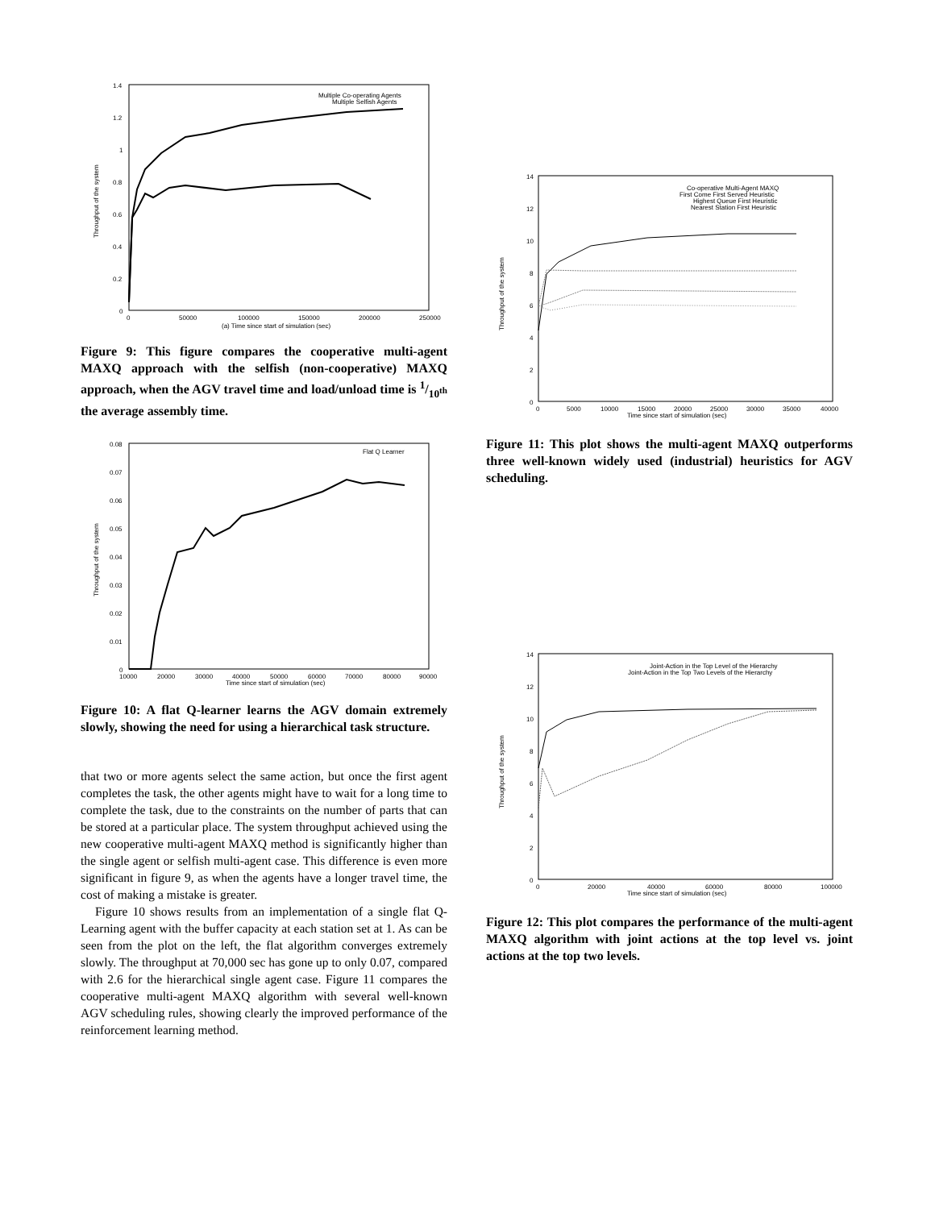1.4
1.2
1
0.8
0.6
0.4
0.2
0
0
50000
100000
150000
200000
250000
(a) Time since start of simulation (sec)
Throughput of the system
Multiple Co-operating Agents
Multiple Selfish Agents
Figure 9: This figure compares the cooperative multi-agent MAXQ approach with the selfish (non-cooperative) MAXQ approach, when the AGV travel time and load/unload time is 1/10<sup>th</sup> the average assembly time.
0.08
0.07
0.06
0.05
0.04
0.03
0.02
0.01
0
10000
20000
30000
40000
50000
60000
70000
80000
90000
Time since start of simulation (sec)
Throughput of the system
Flat Q Learner
Figure 10: A flat Q-learner learns the AGV domain extremely slowly, showing the need for using a hierarchical task structure.
that two or more agents select the same action, but once the first agent completes the task, the other agents might have to wait for a long time to complete the task, due to the constraints on the number of parts that can be stored at a particular place. The system throughput achieved using the new cooperative multi-agent MAXQ method is significantly higher than the single agent or selfish multi-agent case. This difference is even more significant in figure 9, as when the agents have a longer travel time, the cost of making a mistake is greater.
Figure 10 shows results from an implementation of a single flat Q-Learning agent with the buffer capacity at each station set at 1. As can be seen from the plot on the left, the flat algorithm converges extremely slowly. The throughput at 70,000 sec has gone up to only 0.07, compared with 2.6 for the hierarchical single agent case. Figure 11 compares the cooperative multi-agent MAXQ algorithm with several well-known AGV scheduling rules, showing clearly the improved performance of the reinforcement learning method.
14
12
10
8
6
4
2
0
0
5000
10000
15000
20000
25000
30000
35000
40000
Time since start of simulation (sec)
Throughput of the system
Co-operative Multi-Agent MAXQ
First Come First Served Heuristic
Highest Queue First Heuristic
Nearest Station First Heuristic
Figure 11: This plot shows the multi-agent MAXQ outperforms three well-known widely used (industrial) heuristics for AGV scheduling.
14
12
10
8
6
4
2
0
0
20000
40000
60000
80000
100000
Time since start of simulation (sec)
Throughput of the system
Joint-Action in the Top Level of the Hierarchy
Joint-Action in the Top Two Levels of the Hierarchy
Figure 12: This plot compares the performance of the multi-agent MAXQ algorithm with joint actions at the top level vs. joint actions at the top two levels.